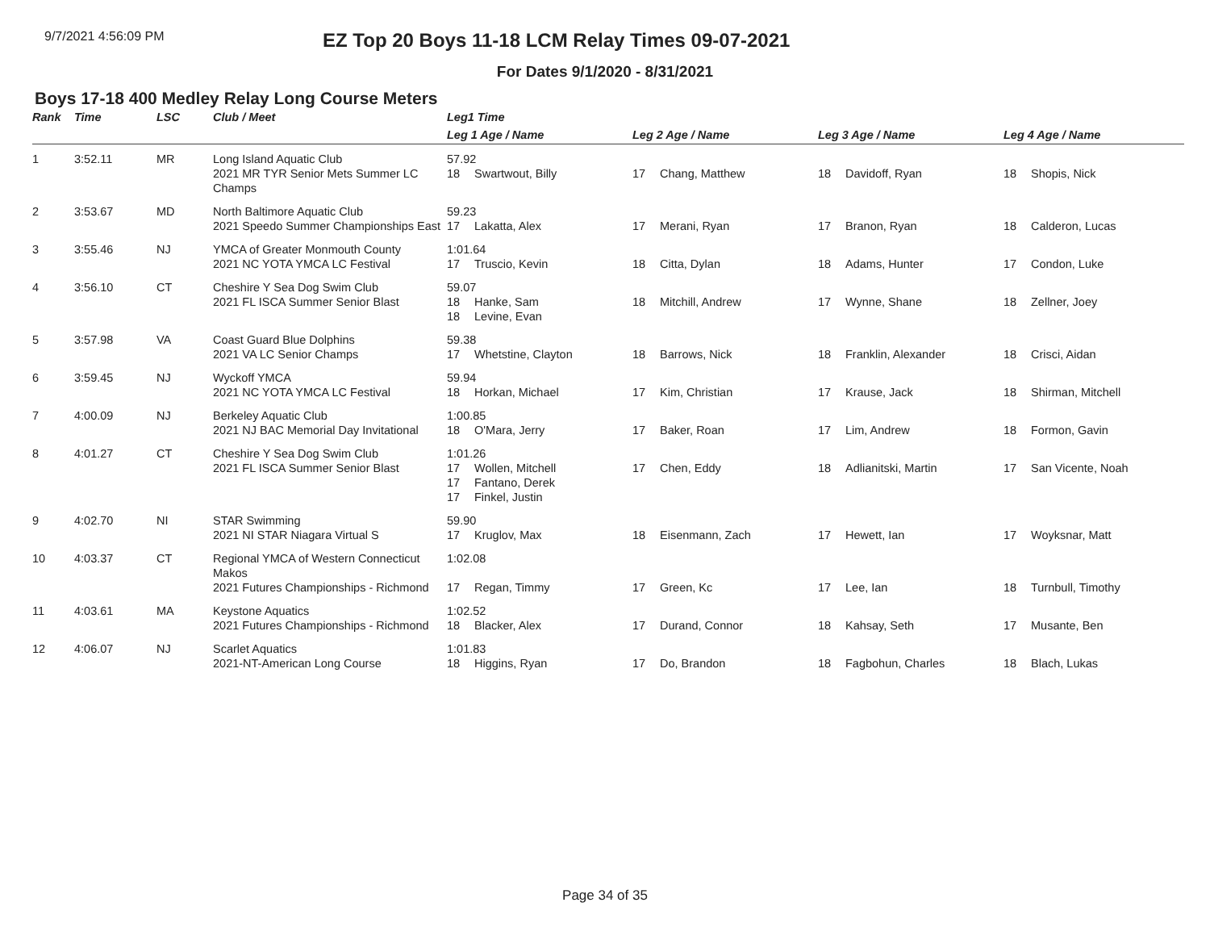9/7/2021 4:56:09 PM
EZ Top 20 Boys 11-18 LCM Relay Times 09-07-2021
For Dates 9/1/2020 - 8/31/2021
Boys 17-18 400 Medley Relay Long Course Meters
| Rank | Time | LSC | Club / Meet | Leg1 Time | | | |
| --- | --- | --- | --- | --- | --- | --- | --- |
| | | | | Leg 1 Age / Name | Leg 2 Age / Name | Leg 3 Age / Name | Leg 4 Age / Name |
| 1 | 3:52.11 | MR | Long Island Aquatic Club 2021 MR TYR Senior Mets Summer LC Champs | 57.92 18 Swartwout, Billy | 17 Chang, Matthew | 18 Davidoff, Ryan | 18 Shopis, Nick |
| 2 | 3:53.67 | MD | North Baltimore Aquatic Club 2021 Speedo Summer Championships East | 59.23 17 Lakatta, Alex | 17 Merani, Ryan | 17 Branon, Ryan | 18 Calderon, Lucas |
| 3 | 3:55.46 | NJ | YMCA of Greater Monmouth County 2021 NC YOTA YMCA LC Festival | 1:01.64 17 Truscio, Kevin | 18 Citta, Dylan | 18 Adams, Hunter | 17 Condon, Luke |
| 4 | 3:56.10 | CT | Cheshire Y Sea Dog Swim Club 2021 FL ISCA Summer Senior Blast | 59.07 18 Hanke, Sam 18 Levine, Evan | 18 Mitchill, Andrew | 17 Wynne, Shane | 18 Zellner, Joey |
| 5 | 3:57.98 | VA | Coast Guard Blue Dolphins 2021 VA LC Senior Champs | 59.38 17 Whetstine, Clayton | 18 Barrows, Nick | 18 Franklin, Alexander | 18 Crisci, Aidan |
| 6 | 3:59.45 | NJ | Wyckoff YMCA 2021 NC YOTA YMCA LC Festival | 59.94 18 Horkan, Michael | 17 Kim, Christian | 17 Krause, Jack | 18 Shirman, Mitchell |
| 7 | 4:00.09 | NJ | Berkeley Aquatic Club 2021 NJ BAC Memorial Day Invitational | 1:00.85 18 O'Mara, Jerry | 17 Baker, Roan | 17 Lim, Andrew | 18 Formon, Gavin |
| 8 | 4:01.27 | CT | Cheshire Y Sea Dog Swim Club 2021 FL ISCA Summer Senior Blast | 1:01.26 17 Wollen, Mitchell 17 Fantano, Derek 17 Finkel, Justin | 17 Chen, Eddy | 18 Adlianitski, Martin | 17 San Vicente, Noah |
| 9 | 4:02.70 | NI | STAR Swimming 2021 NI STAR Niagara Virtual S | 59.90 17 Kruglov, Max | 18 Eisenmann, Zach | 17 Hewett, Ian | 17 Woyksnar, Matt |
| 10 | 4:03.37 | CT | Regional YMCA of Western Connecticut Makos 2021 Futures Championships - Richmond | 1:02.08 17 Regan, Timmy | 17 Green, Kc | 17 Lee, Ian | 18 Turnbull, Timothy |
| 11 | 4:03.61 | MA | Keystone Aquatics 2021 Futures Championships - Richmond | 1:02.52 18 Blacker, Alex | 17 Durand, Connor | 18 Kahsay, Seth | 17 Musante, Ben |
| 12 | 4:06.07 | NJ | Scarlet Aquatics 2021-NT-American Long Course | 1:01.83 18 Higgins, Ryan | 17 Do, Brandon | 18 Fagbohun, Charles | 18 Blach, Lukas |
Page 34 of 35